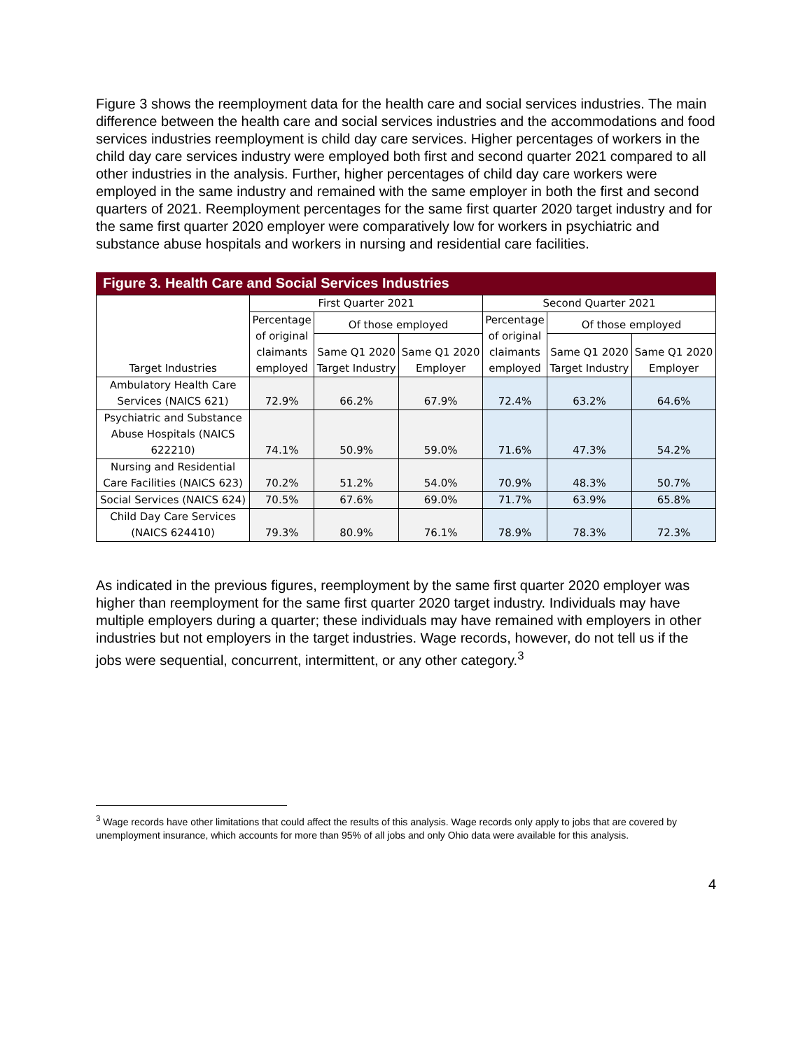Figure 3 shows the reemployment data for the health care and social services industries. The main difference between the health care and social services industries and the accommodations and food services industries reemployment is child day care services. Higher percentages of workers in the child day care services industry were employed both first and second quarter 2021 compared to all other industries in the analysis. Further, higher percentages of child day care workers were employed in the same industry and remained with the same employer in both the first and second quarters of 2021. Reemployment percentages for the same first quarter 2020 target industry and for the same first quarter 2020 employer were comparatively low for workers in psychiatric and substance abuse hospitals and workers in nursing and residential care facilities.
Figure 3. Health Care and Social Services Industries
| Target Industries | First Quarter 2021 | | | Second Quarter 2021 | | |
| --- | --- | --- | --- | --- | --- | --- |
| | Percentage of original claimants employed | Of those employed | | Percentage of original claimants employed | Of those employed | |
| | | Same Q1 2020 Target Industry | Same Q1 2020 Employer | | Same Q1 2020 Target Industry | Same Q1 2020 Employer |
| Ambulatory Health Care Services (NAICS 621) | 72.9% | 66.2% | 67.9% | 72.4% | 63.2% | 64.6% |
| Psychiatric and Substance Abuse Hospitals (NAICS 622210) | 74.1% | 50.9% | 59.0% | 71.6% | 47.3% | 54.2% |
| Nursing and Residential Care Facilities (NAICS 623) | 70.2% | 51.2% | 54.0% | 70.9% | 48.3% | 50.7% |
| Social Services (NAICS 624) | 70.5% | 67.6% | 69.0% | 71.7% | 63.9% | 65.8% |
| Child Day Care Services (NAICS 624410) | 79.3% | 80.9% | 76.1% | 78.9% | 78.3% | 72.3% |
As indicated in the previous figures, reemployment by the same first quarter 2020 employer was higher than reemployment for the same first quarter 2020 target industry. Individuals may have multiple employers during a quarter; these individuals may have remained with employers in other industries but not employers in the target industries. Wage records, however, do not tell us if the jobs were sequential, concurrent, intermittent, or any other category.<sup>3</sup>
<sup>3</sup> Wage records have other limitations that could affect the results of this analysis. Wage records only apply to jobs that are covered by unemployment insurance, which accounts for more than 95% of all jobs and only Ohio data were available for this analysis.
4